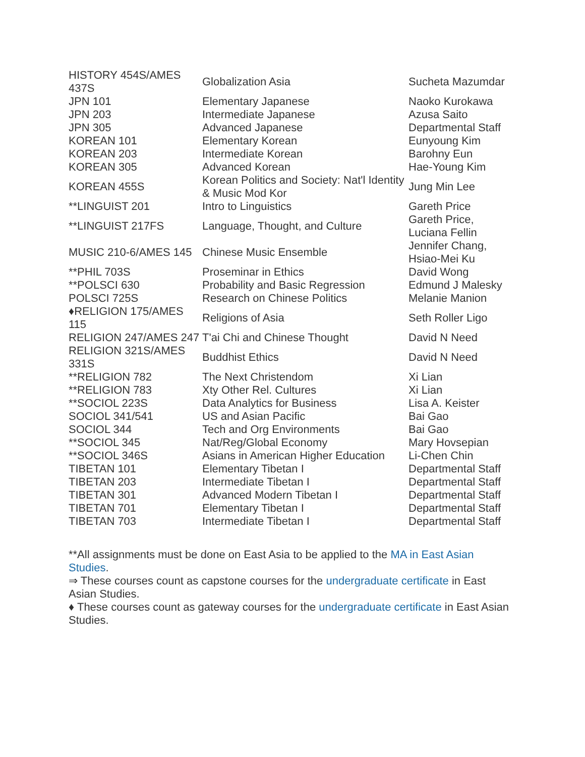| HISTORY 454S/AMES 437S | Globalization Asia | Sucheta Mazumdar |
| JPN 101 | Elementary Japanese | Naoko Kurokawa |
| JPN 203 | Intermediate Japanese | Azusa Saito |
| JPN 305 | Advanced Japanese | Departmental Staff |
| KOREAN 101 | Elementary Korean | Eunyoung Kim |
| KOREAN 203 | Intermediate Korean | Barohny Eun |
| KOREAN 305 | Advanced Korean | Hae-Young Kim |
| KOREAN 455S | Korean Politics and Society: Nat'l Identity & Music Mod Kor | Jung Min Lee |
| **LINGUIST 201 | Intro to Linguistics | Gareth Price |
| **LINGUIST 217FS | Language, Thought, and Culture | Gareth Price, Luciana Fellin |
| MUSIC 210-6/AMES 145 | Chinese Music Ensemble | Jennifer Chang, Hsiao-Mei Ku |
| **PHIL 703S | Proseminar in Ethics | David Wong |
| **POLSCI 630 | Probability and Basic Regression | Edmund J Malesky |
| POLSCI 725S | Research on Chinese Politics | Melanie Manion |
| ♦RELIGION 175/AMES 115 | Religions of Asia | Seth Roller Ligo |
| RELIGION 247/AMES 247 | T'ai Chi and Chinese Thought | David N Need |
| RELIGION 321S/AMES 331S | Buddhist Ethics | David N Need |
| **RELIGION 782 | The Next Christendom | Xi Lian |
| **RELIGION 783 | Xty Other Rel. Cultures | Xi Lian |
| **SOCIOL 223S | Data Analytics for Business | Lisa A. Keister |
| SOCIOL 341/541 | US and Asian Pacific | Bai Gao |
| SOCIOL 344 | Tech and Org Environments | Bai Gao |
| **SOCIOL 345 | Nat/Reg/Global Economy | Mary Hovsepian |
| **SOCIOL 346S | Asians in American Higher Education | Li-Chen Chin |
| TIBETAN 101 | Elementary Tibetan I | Departmental Staff |
| TIBETAN 203 | Intermediate Tibetan I | Departmental Staff |
| TIBETAN 301 | Advanced Modern Tibetan I | Departmental Staff |
| TIBETAN 701 | Elementary Tibetan I | Departmental Staff |
| TIBETAN 703 | Intermediate Tibetan I | Departmental Staff |
**All assignments must be done on East Asia to be applied to the MA in East Asian Studies.
⇒ These courses count as capstone courses for the undergraduate certificate in East Asian Studies.
♦ These courses count as gateway courses for the undergraduate certificate in East Asian Studies.